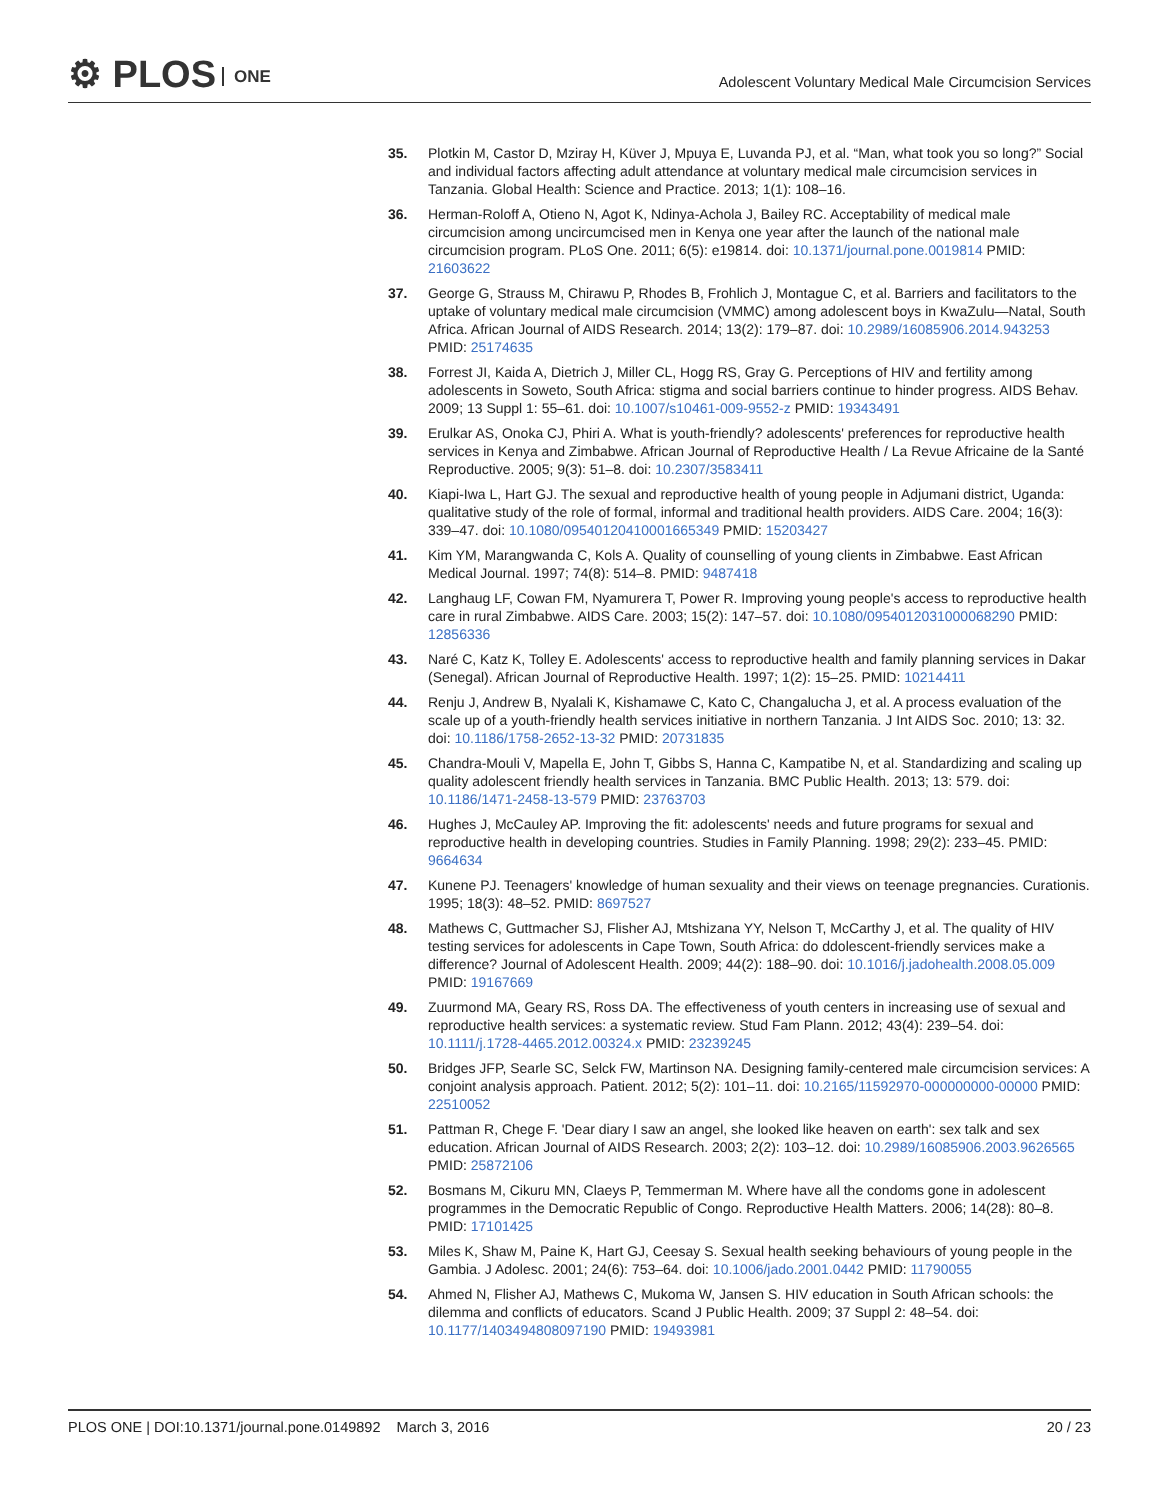⚙ PLOS ONE
Adolescent Voluntary Medical Male Circumcision Services
35. Plotkin M, Castor D, Mziray H, Küver J, Mpuya E, Luvanda PJ, et al. “Man, what took you so long?” Social and individual factors affecting adult attendance at voluntary medical male circumcision services in Tanzania. Global Health: Science and Practice. 2013; 1(1): 108–16.
36. Herman-Roloff A, Otieno N, Agot K, Ndinya-Achola J, Bailey RC. Acceptability of medical male circumcision among uncircumcised men in Kenya one year after the launch of the national male circumcision program. PLoS One. 2011; 6(5): e19814. doi: 10.1371/journal.pone.0019814 PMID: 21603622
37. George G, Strauss M, Chirawu P, Rhodes B, Frohlich J, Montague C, et al. Barriers and facilitators to the uptake of voluntary medical male circumcision (VMMC) among adolescent boys in KwaZulu—Natal, South Africa. African Journal of AIDS Research. 2014; 13(2): 179–87. doi: 10.2989/16085906.2014.943253 PMID: 25174635
38. Forrest JI, Kaida A, Dietrich J, Miller CL, Hogg RS, Gray G. Perceptions of HIV and fertility among adolescents in Soweto, South Africa: stigma and social barriers continue to hinder progress. AIDS Behav. 2009; 13 Suppl 1: 55–61. doi: 10.1007/s10461-009-9552-z PMID: 19343491
39. Erulkar AS, Onoka CJ, Phiri A. What is youth-friendly? adolescents' preferences for reproductive health services in Kenya and Zimbabwe. African Journal of Reproductive Health / La Revue Africaine de la Santé Reproductive. 2005; 9(3): 51–8. doi: 10.2307/3583411
40. Kiapi-Iwa L, Hart GJ. The sexual and reproductive health of young people in Adjumani district, Uganda: qualitative study of the role of formal, informal and traditional health providers. AIDS Care. 2004; 16(3): 339–47. doi: 10.1080/09540120410001665349 PMID: 15203427
41. Kim YM, Marangwanda C, Kols A. Quality of counselling of young clients in Zimbabwe. East African Medical Journal. 1997; 74(8): 514–8. PMID: 9487418
42. Langhaug LF, Cowan FM, Nyamurera T, Power R. Improving young people's access to reproductive health care in rural Zimbabwe. AIDS Care. 2003; 15(2): 147–57. doi: 10.1080/0954012031000068290 PMID: 12856336
43. Naré C, Katz K, Tolley E. Adolescents' access to reproductive health and family planning services in Dakar (Senegal). African Journal of Reproductive Health. 1997; 1(2): 15–25. PMID: 10214411
44. Renju J, Andrew B, Nyalali K, Kishamawe C, Kato C, Changalucha J, et al. A process evaluation of the scale up of a youth-friendly health services initiative in northern Tanzania. J Int AIDS Soc. 2010; 13: 32. doi: 10.1186/1758-2652-13-32 PMID: 20731835
45. Chandra-Mouli V, Mapella E, John T, Gibbs S, Hanna C, Kampatibe N, et al. Standardizing and scaling up quality adolescent friendly health services in Tanzania. BMC Public Health. 2013; 13: 579. doi: 10.1186/1471-2458-13-579 PMID: 23763703
46. Hughes J, McCauley AP. Improving the fit: adolescents' needs and future programs for sexual and reproductive health in developing countries. Studies in Family Planning. 1998; 29(2): 233–45. PMID: 9664634
47. Kunene PJ. Teenagers' knowledge of human sexuality and their views on teenage pregnancies. Curationis. 1995; 18(3): 48–52. PMID: 8697527
48. Mathews C, Guttmacher SJ, Flisher AJ, Mtshizana YY, Nelson T, McCarthy J, et al. The quality of HIV testing services for adolescents in Cape Town, South Africa: do ddolescent-friendly services make a difference? Journal of Adolescent Health. 2009; 44(2): 188–90. doi: 10.1016/j.jadohealth.2008.05.009 PMID: 19167669
49. Zuurmond MA, Geary RS, Ross DA. The effectiveness of youth centers in increasing use of sexual and reproductive health services: a systematic review. Stud Fam Plann. 2012; 43(4): 239–54. doi: 10.1111/j.1728-4465.2012.00324.x PMID: 23239245
50. Bridges JFP, Searle SC, Selck FW, Martinson NA. Designing family-centered male circumcision services: A conjoint analysis approach. Patient. 2012; 5(2): 101–11. doi: 10.2165/11592970-000000000-00000 PMID: 22510052
51. Pattman R, Chege F. 'Dear diary I saw an angel, she looked like heaven on earth': sex talk and sex education. African Journal of AIDS Research. 2003; 2(2): 103–12. doi: 10.2989/16085906.2003.9626565 PMID: 25872106
52. Bosmans M, Cikuru MN, Claeys P, Temmerman M. Where have all the condoms gone in adolescent programmes in the Democratic Republic of Congo. Reproductive Health Matters. 2006; 14(28): 80–8. PMID: 17101425
53. Miles K, Shaw M, Paine K, Hart GJ, Ceesay S. Sexual health seeking behaviours of young people in the Gambia. J Adolesc. 2001; 24(6): 753–64. doi: 10.1006/jado.2001.0442 PMID: 11790055
54. Ahmed N, Flisher AJ, Mathews C, Mukoma W, Jansen S. HIV education in South African schools: the dilemma and conflicts of educators. Scand J Public Health. 2009; 37 Suppl 2: 48–54. doi: 10.1177/1403494808097190 PMID: 19493981
PLOS ONE | DOI:10.1371/journal.pone.0149892 March 3, 2016
20 / 23